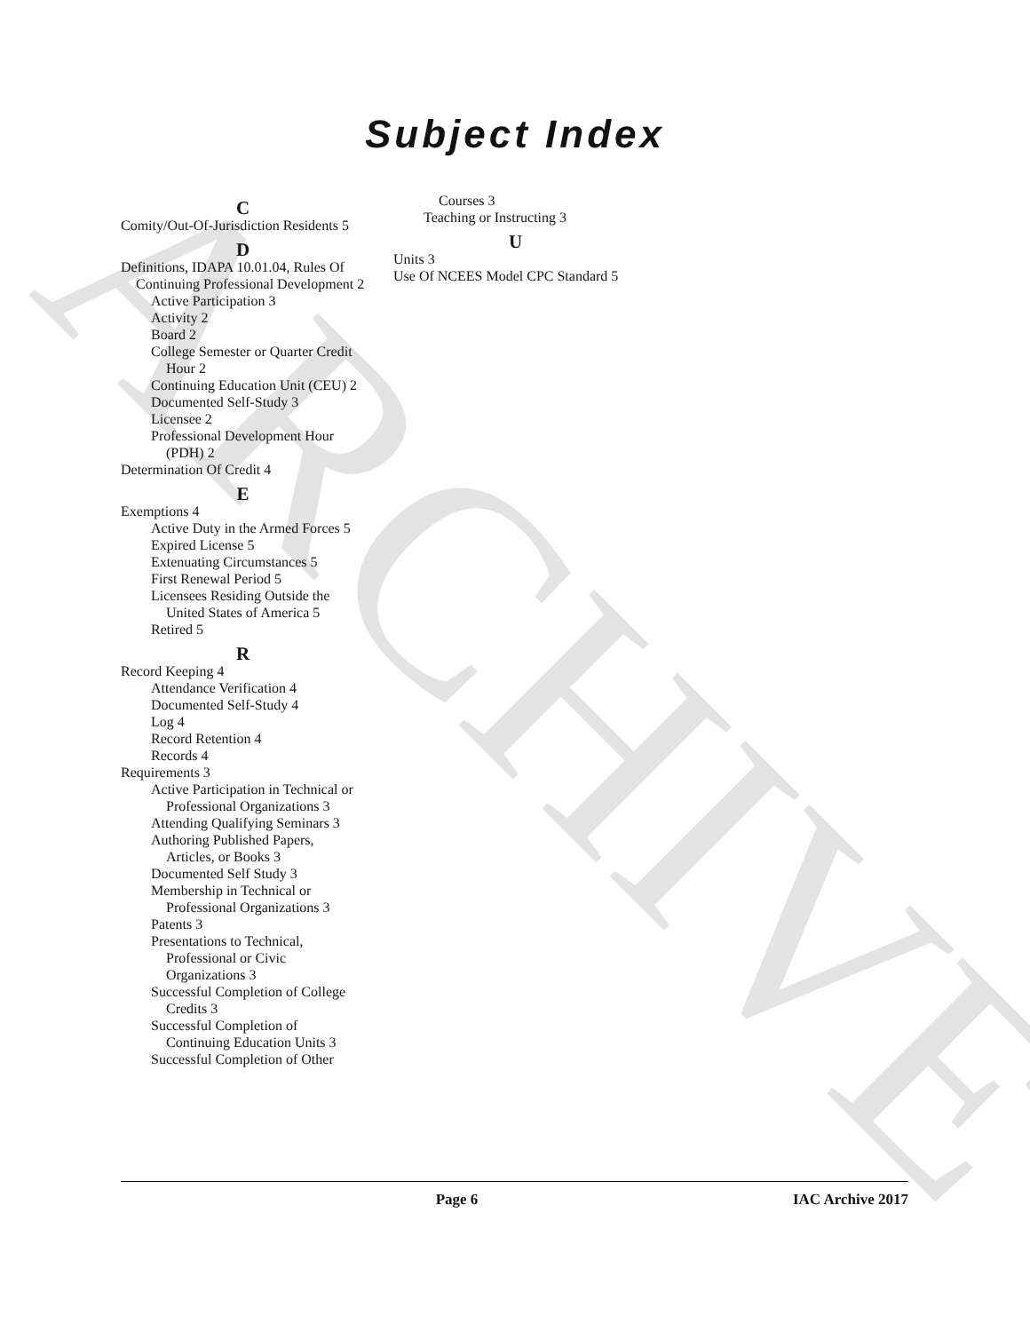ARCHIVE
Subject Index
C
Comity/Out-Of-Jurisdiction Residents 5
D
Definitions, IDAPA 10.01.04, Rules Of Continuing Professional Development 2
Active Participation 3
Activity 2
Board 2
College Semester or Quarter Credit Hour 2
Continuing Education Unit (CEU) 2
Documented Self-Study 3
Licensee 2
Professional Development Hour (PDH) 2
Determination Of Credit 4
E
Exemptions 4
Active Duty in the Armed Forces 5
Expired License 5
Extenuating Circumstances 5
First Renewal Period 5
Licensees Residing Outside the United States of America 5
Retired 5
R
Record Keeping 4
Attendance Verification 4
Documented Self-Study 4
Log 4
Record Retention 4
Records 4
Requirements 3
Active Participation in Technical or Professional Organizations 3
Attending Qualifying Seminars 3
Authoring Published Papers, Articles, or Books 3
Documented Self Study 3
Membership in Technical or Professional Organizations 3
Patents 3
Presentations to Technical, Professional or Civic Organizations 3
Successful Completion of College Credits 3
Successful Completion of Continuing Education Units 3
Successful Completion of Other
Courses 3
Teaching or Instructing 3
U
Units 3
Use Of NCEES Model CPC Standard 5
Page 6 IAC Archive 2017